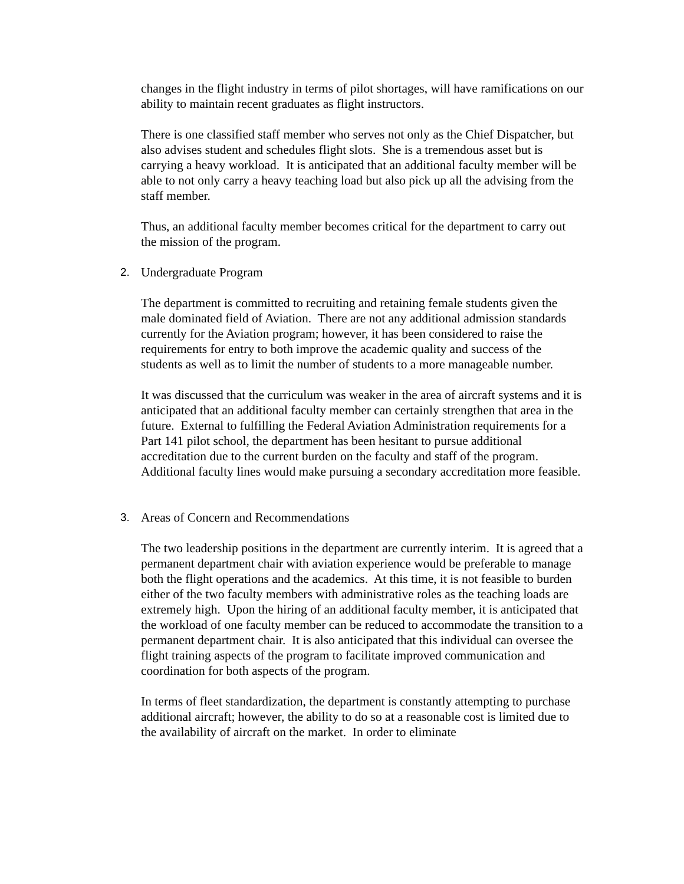changes in the flight industry in terms of pilot shortages, will have ramifications on our ability to maintain recent graduates as flight instructors.
There is one classified staff member who serves not only as the Chief Dispatcher, but also advises student and schedules flight slots. She is a tremendous asset but is carrying a heavy workload. It is anticipated that an additional faculty member will be able to not only carry a heavy teaching load but also pick up all the advising from the staff member.
Thus, an additional faculty member becomes critical for the department to carry out the mission of the program.
2. Undergraduate Program
The department is committed to recruiting and retaining female students given the male dominated field of Aviation. There are not any additional admission standards currently for the Aviation program; however, it has been considered to raise the requirements for entry to both improve the academic quality and success of the students as well as to limit the number of students to a more manageable number.
It was discussed that the curriculum was weaker in the area of aircraft systems and it is anticipated that an additional faculty member can certainly strengthen that area in the future. External to fulfilling the Federal Aviation Administration requirements for a Part 141 pilot school, the department has been hesitant to pursue additional accreditation due to the current burden on the faculty and staff of the program. Additional faculty lines would make pursuing a secondary accreditation more feasible.
3. Areas of Concern and Recommendations
The two leadership positions in the department are currently interim. It is agreed that a permanent department chair with aviation experience would be preferable to manage both the flight operations and the academics. At this time, it is not feasible to burden either of the two faculty members with administrative roles as the teaching loads are extremely high. Upon the hiring of an additional faculty member, it is anticipated that the workload of one faculty member can be reduced to accommodate the transition to a permanent department chair. It is also anticipated that this individual can oversee the flight training aspects of the program to facilitate improved communication and coordination for both aspects of the program.
In terms of fleet standardization, the department is constantly attempting to purchase additional aircraft; however, the ability to do so at a reasonable cost is limited due to the availability of aircraft on the market. In order to eliminate